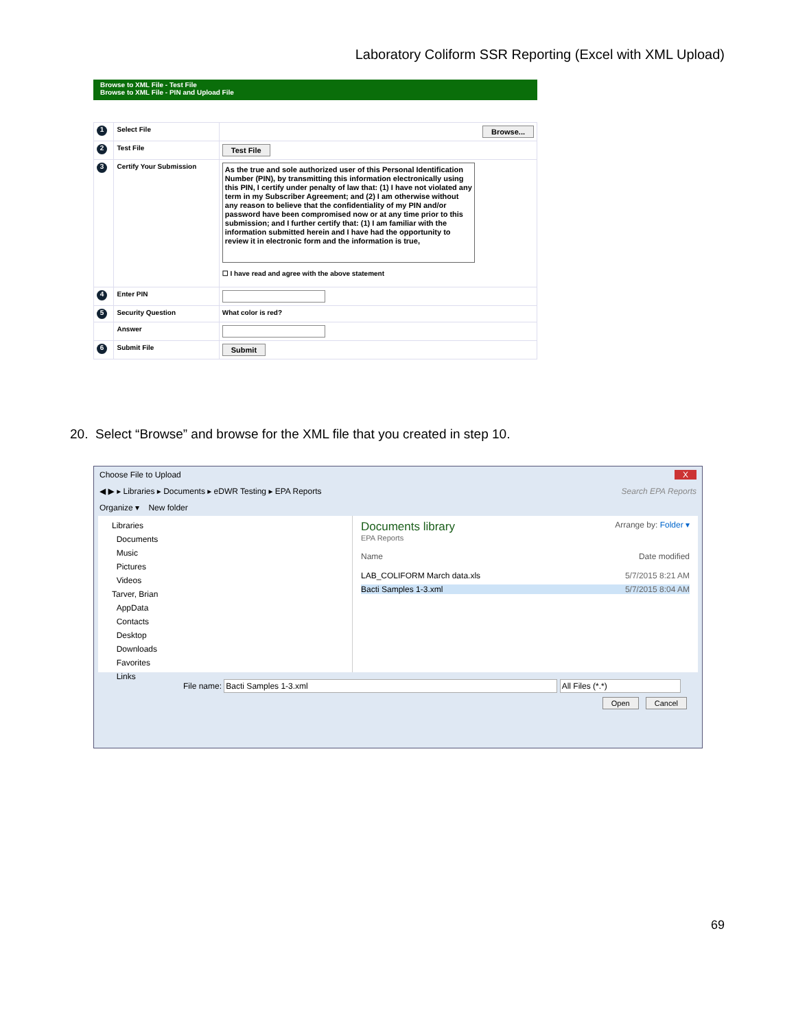Laboratory Coliform SSR Reporting (Excel with XML Upload)
Browse to XML File - Test File
Browse to XML File - PIN and Upload File
| 1 | Select File | Browse... |
| 2 | Test File | Test File |
| 3 | Certify Your Submission | As the true and sole authorized user of this Personal Identification Number (PIN), by transmitting this information electronically using this PIN, I certify under penalty of law that: (1) I have not violated any term in my Subscriber Agreement; and (2) I am otherwise without any reason to believe that the confidentiality of my PIN and/or password have been compromised now or at any time prior to this submission; and I further certify that: (1) I am familiar with the information submitted herein and I have had the opportunity to review it in electronic form and the information is true, ☐ I have read and agree with the above statement |
| 4 | Enter PIN | |
| 5 | Security Question | What color is red? |
| | Answer | |
| 6 | Submit File | Submit |
20. Select “Browse” and browse for the XML file that you created in step 10.
Choose File to Upload X
◀ ▶ ▸ Libraries ▸ Documents ▸ eDWR Testing ▸ EPA Reports Search EPA Reports
Organize ▾ New folder
Libraries
Documents
Music
Pictures
Videos
Tarver, Brian
AppData
Contacts
Desktop
Downloads
Favorites
Links
Documents library Arrange by: Folder ▾
EPA Reports
Name Date modified
LAB_COLIFORM March data.xls 5/7/2015 8:21 AM
Bacti Samples 1-3.xml 5/7/2015 8:04 AM
File name: Bacti Samples 1-3.xml All Files (*.*)
Open Cancel
69